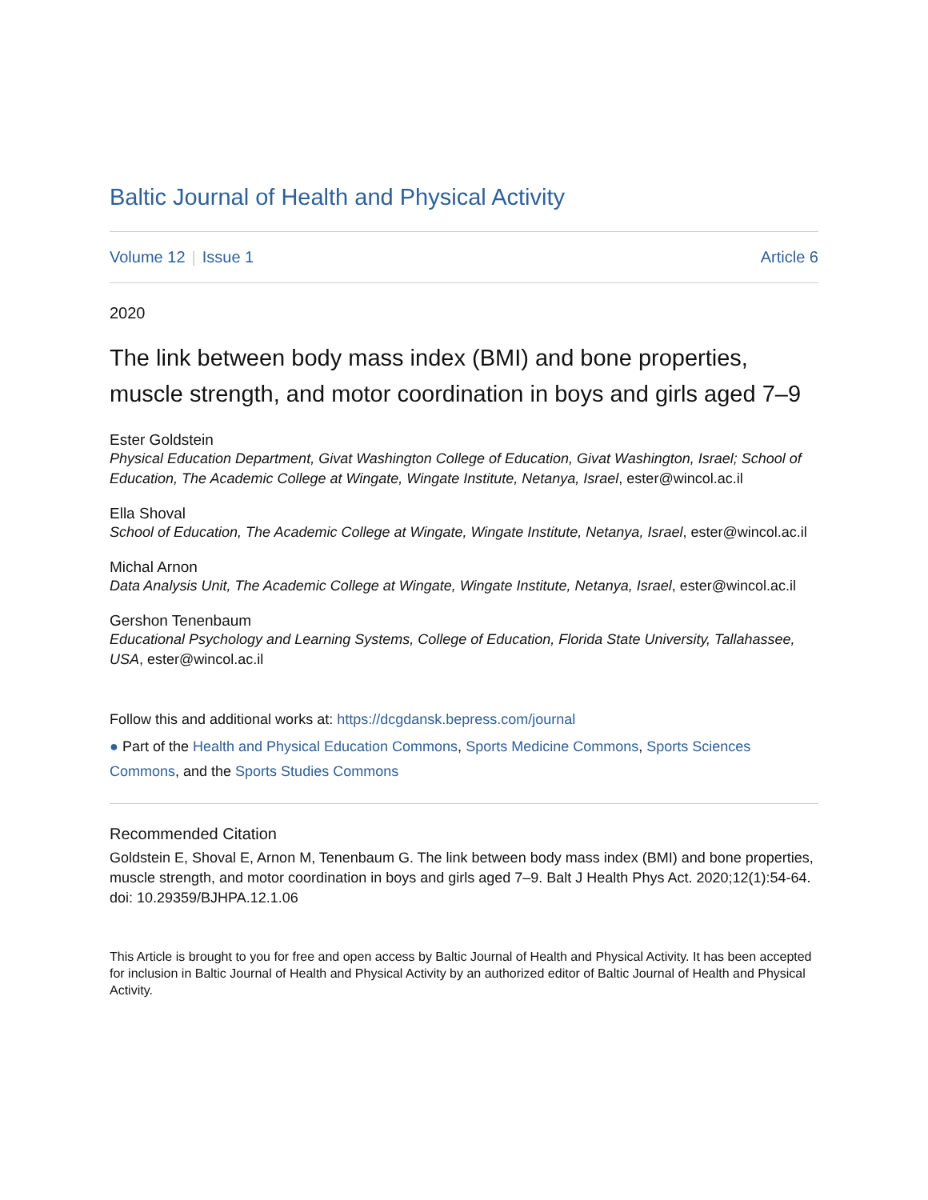Baltic Journal of Health and Physical Activity
Volume 12 | Issue 1 Article 6
2020
The link between body mass index (BMI) and bone properties, muscle strength, and motor coordination in boys and girls aged 7–9
Ester Goldstein
Physical Education Department, Givat Washington College of Education, Givat Washington, Israel; School of Education, The Academic College at Wingate, Wingate Institute, Netanya, Israel, ester@wincol.ac.il
Ella Shoval
School of Education, The Academic College at Wingate, Wingate Institute, Netanya, Israel, ester@wincol.ac.il
Michal Arnon
Data Analysis Unit, The Academic College at Wingate, Wingate Institute, Netanya, Israel, ester@wincol.ac.il
Gershon Tenenbaum
Educational Psychology and Learning Systems, College of Education, Florida State University, Tallahassee, USA, ester@wincol.ac.il
Follow this and additional works at: https://dcgdansk.bepress.com/journal
● Part of the Health and Physical Education Commons, Sports Medicine Commons, Sports Sciences Commons, and the Sports Studies Commons
Recommended Citation
Goldstein E, Shoval E, Arnon M, Tenenbaum G. The link between body mass index (BMI) and bone properties, muscle strength, and motor coordination in boys and girls aged 7–9. Balt J Health Phys Act. 2020;12(1):54-64. doi: 10.29359/BJHPA.12.1.06
This Article is brought to you for free and open access by Baltic Journal of Health and Physical Activity. It has been accepted for inclusion in Baltic Journal of Health and Physical Activity by an authorized editor of Baltic Journal of Health and Physical Activity.